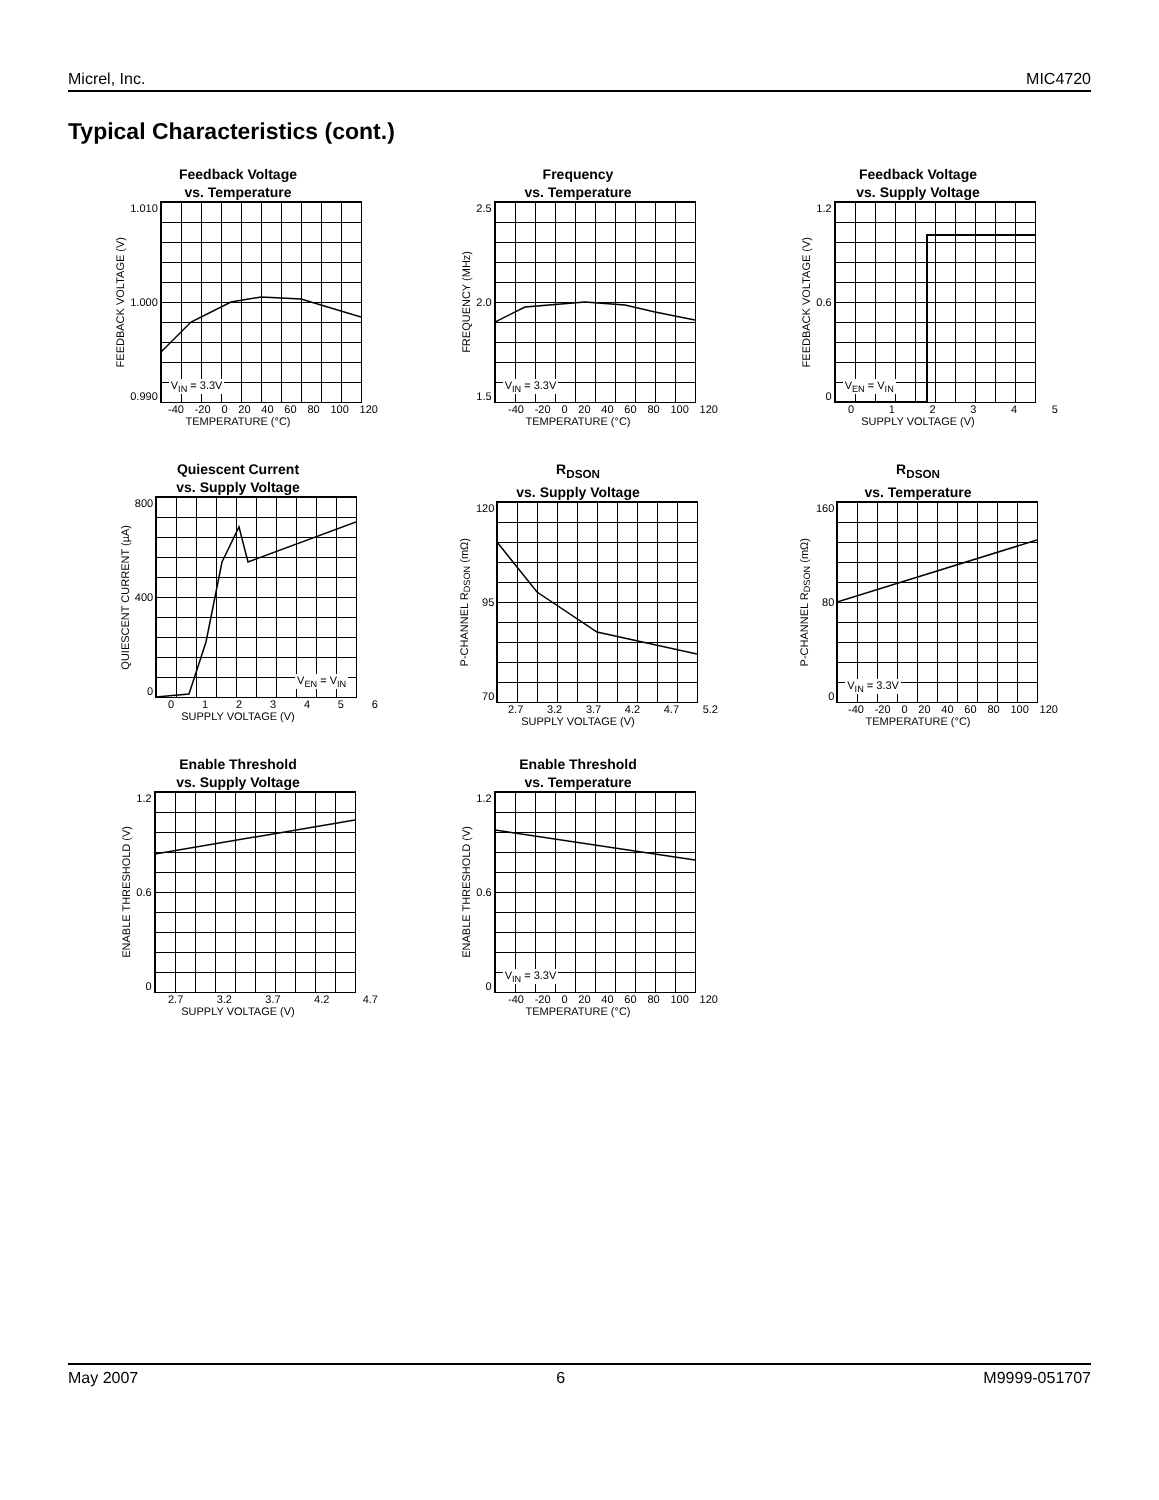Micrel, Inc. MIC4720
Typical Characteristics (cont.)
Feedback Voltage
vs. Temperature
FEEDBACK VOLTAGE (V)
1.010
1.000
0.990
V<sub>IN</sub> = 3.3V
-40 -20 0 20 40 60 80 100 120
TEMPERATURE (°C)
Frequency
vs. Temperature
FREQUENCY (MHz)
2.5
2.0
1.5
V<sub>IN</sub> = 3.3V
-40 -20 0 20 40 60 80 100 120
TEMPERATURE (°C)
Feedback Voltage
vs. Supply Voltage
FEEDBACK VOLTAGE (V)
1.2
0.6
0
V<sub>EN</sub> = V<sub>IN</sub>
012345
SUPPLY VOLTAGE (V)
Quiescent Current
vs. Supply Voltage
QUIESCENT CURRENT (µA)
800
400
0
V<sub>EN</sub> = V<sub>IN</sub>
0123456
SUPPLY VOLTAGE (V)
R<sub>DSON</sub>
vs. Supply Voltage
P-CHANNEL R<sub>DSON</sub> (mΩ)
120
95
70
2.7 3.2 3.7 4.2 4.7 5.2
SUPPLY VOLTAGE (V)
R<sub>DSON</sub>
vs. Temperature
P-CHANNEL R<sub>DSON</sub> (mΩ)
160
80
0
V<sub>IN</sub> = 3.3V
-40 -20 0 20 40 60 80 100 120
TEMPERATURE (°C)
Enable Threshold
vs. Supply Voltage
ENABLE THRESHOLD (V)
1.2
0.6
0
2.7 3.2 3.7 4.2 4.7
SUPPLY VOLTAGE (V)
Enable Threshold
vs. Temperature
ENABLE THRESHOLD (V)
1.2
0.6
0
V<sub>IN</sub> = 3.3V
-40 -20 0 20 40 60 80 100 120
TEMPERATURE (°C)
May 2007 6 M9999-051707